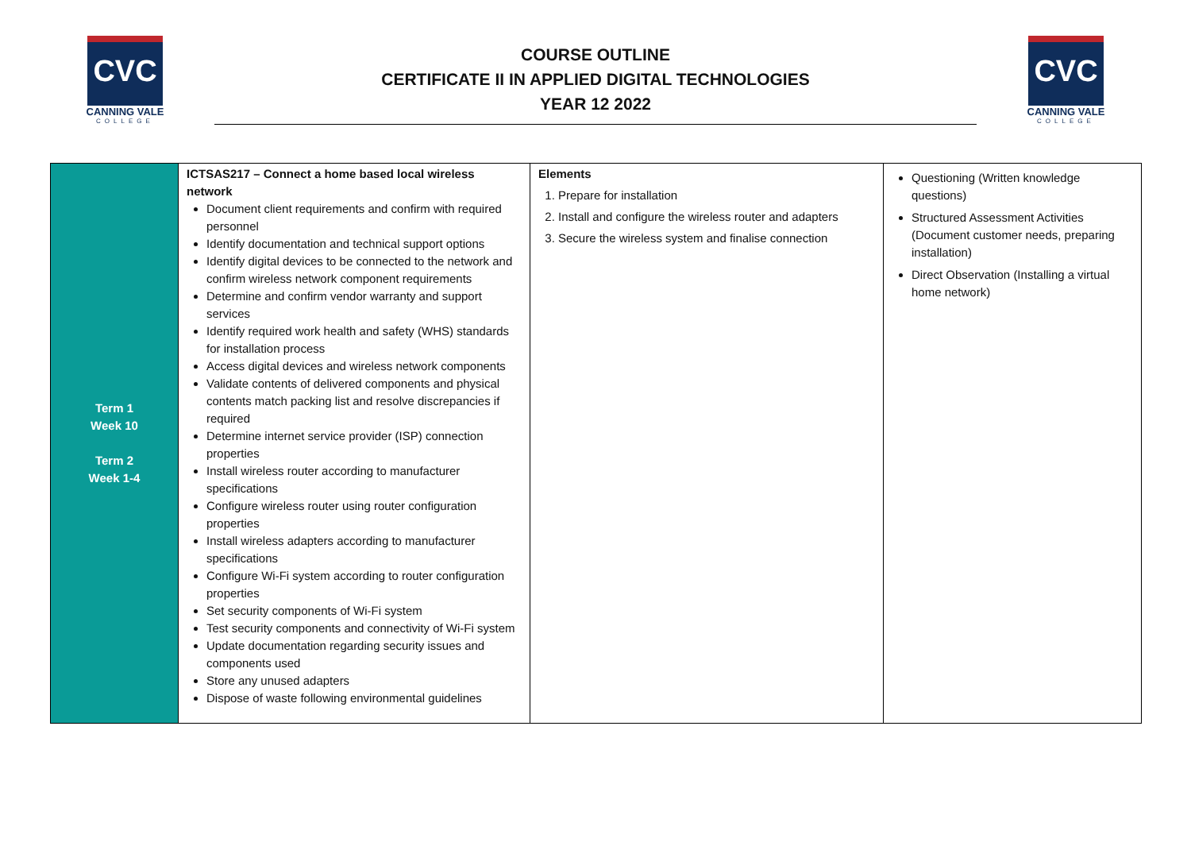CVC
CANNING VALE
COLLEGE
COURSE OUTLINE
CERTIFICATE II IN APPLIED DIGITAL TECHNOLOGIES
YEAR 12 2022
CVC
CANNING VALE
COLLEGE
| Term 1 Week 10 Term 2 Week 1-4 | ICTSAS217 – Connect a home based local wireless network Document client requirements and confirm with required personnel Identify documentation and technical support options Identify digital devices to be connected to the network and confirm wireless network component requirements Determine and confirm vendor warranty and support services Identify required work health and safety (WHS) standards for installation process Access digital devices and wireless network components Validate contents of delivered components and physical contents match packing list and resolve discrepancies if required Determine internet service provider (ISP) connection properties Install wireless router according to manufacturer specifications Configure wireless router using router configuration properties Install wireless adapters according to manufacturer specifications Configure Wi-Fi system according to router configuration properties Set security components of Wi-Fi system Test security components and connectivity of Wi-Fi system Update documentation regarding security issues and components used Store any unused adapters Dispose of waste following environmental guidelines | Elements 1. Prepare for installation 2. Install and configure the wireless router and adapters 3. Secure the wireless system and finalise connection | Questioning (Written knowledge questions) Structured Assessment Activities (Document customer needs, preparing installation) Direct Observation (Installing a virtual home network) |